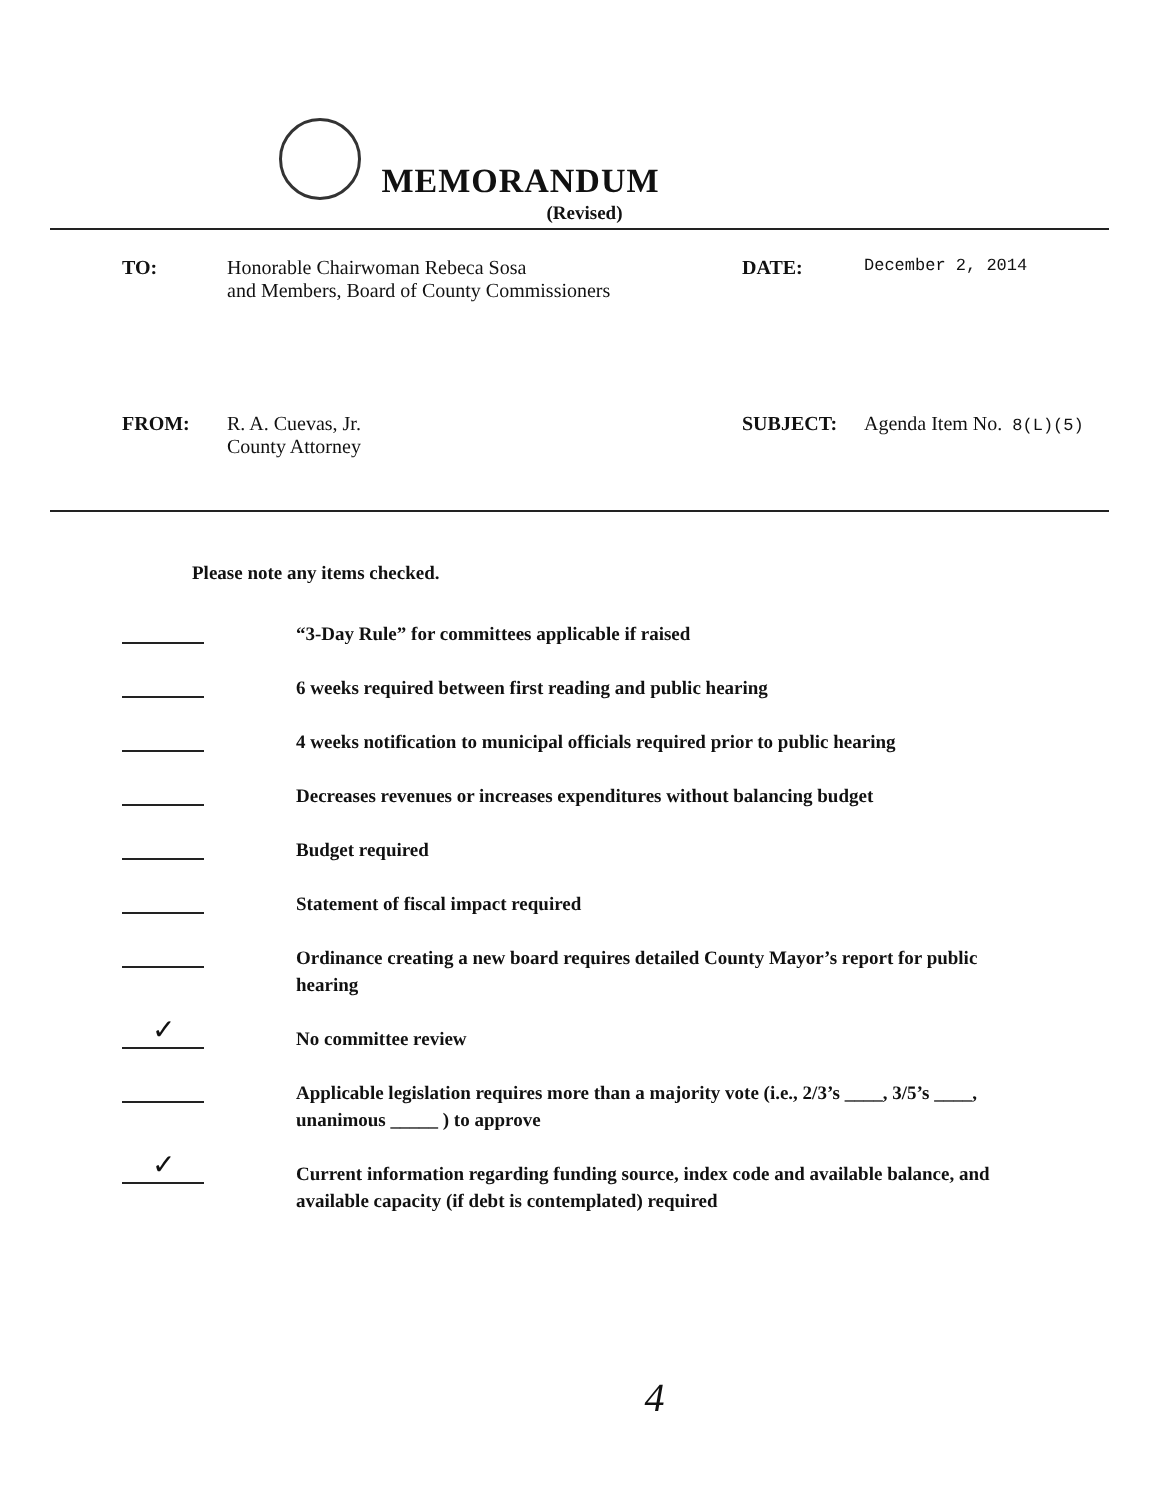MEMORANDUM
(Revised)
TO: Honorable Chairwoman Rebeca Sosa
and Members, Board of County Commissioners
DATE:
December 2, 2014
FROM: R. A. Cuevas, Jr.
County Attorney
SUBJECT: Agenda Item No. 8(L)(5)
Please note any items checked.
“3-Day Rule” for committees applicable if raised
6 weeks required between first reading and public hearing
4 weeks notification to municipal officials required prior to public hearing
Decreases revenues or increases expenditures without balancing budget
Budget required
Statement of fiscal impact required
Ordinance creating a new board requires detailed County Mayor’s report for public hearing
✓
No committee review
Applicable legislation requires more than a majority vote (i.e., 2/3’s ____, 3/5’s ____, unanimous _____ ) to approve
✓
Current information regarding funding source, index code and available balance, and available capacity (if debt is contemplated) required
4